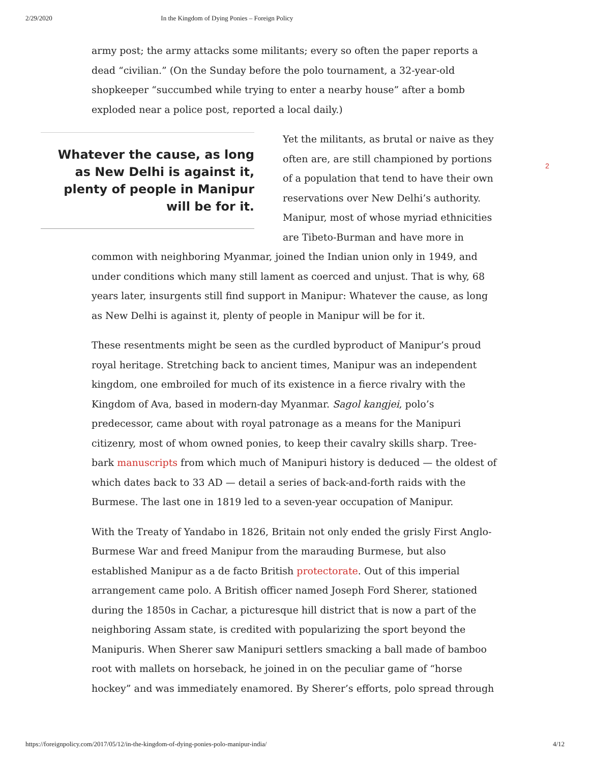2/29/2020 In the Kingdom of Dying Ponies – Foreign Policy
army post; the army attacks some militants; every so often the paper reports a dead “civilian.” (On the Sunday before the polo tournament, a 32-year-old shopkeeper “succumbed while trying to enter a nearby house” after a bomb exploded near a police post, reported a local daily.)
Whatever the cause, as long as New Delhi is against it, plenty of people in Manipur will be for it.
Yet the militants, as brutal or naive as they often are, are still championed by portions of a population that tend to have their own reservations over New Delhi’s authority. Manipur, most of whose myriad ethnicities are Tibeto-Burman and have more in common with neighboring Myanmar, joined the Indian union only in 1949, and under conditions which many still lament as coerced and unjust. That is why, 68 years later, insurgents still find support in Manipur: Whatever the cause, as long as New Delhi is against it, plenty of people in Manipur will be for it.
These resentments might be seen as the curdled byproduct of Manipur’s proud royal heritage. Stretching back to ancient times, Manipur was an independent kingdom, one embroiled for much of its existence in a fierce rivalry with the Kingdom of Ava, based in modern-day Myanmar. Sagol kangjei, polo’s predecessor, came about with royal patronage as a means for the Manipuri citizenry, most of whom owned ponies, to keep their cavalry skills sharp. Tree-bark manuscripts from which much of Manipuri history is deduced — the oldest of which dates back to 33 AD — detail a series of back-and-forth raids with the Burmese. The last one in 1819 led to a seven-year occupation of Manipur.
With the Treaty of Yandabo in 1826, Britain not only ended the grisly First Anglo-Burmese War and freed Manipur from the marauding Burmese, but also established Manipur as a de facto British protectorate. Out of this imperial arrangement came polo. A British officer named Joseph Ford Sherer, stationed during the 1850s in Cachar, a picturesque hill district that is now a part of the neighboring Assam state, is credited with popularizing the sport beyond the Manipuris. When Sherer saw Manipuri settlers smacking a ball made of bamboo root with mallets on horseback, he joined in on the peculiar game of “horse hockey” and was immediately enamored. By Sherer’s efforts, polo spread through
2
https://foreignpolicy.com/2017/05/12/in-the-kingdom-of-dying-ponies-polo-manipur-india/ 4/12